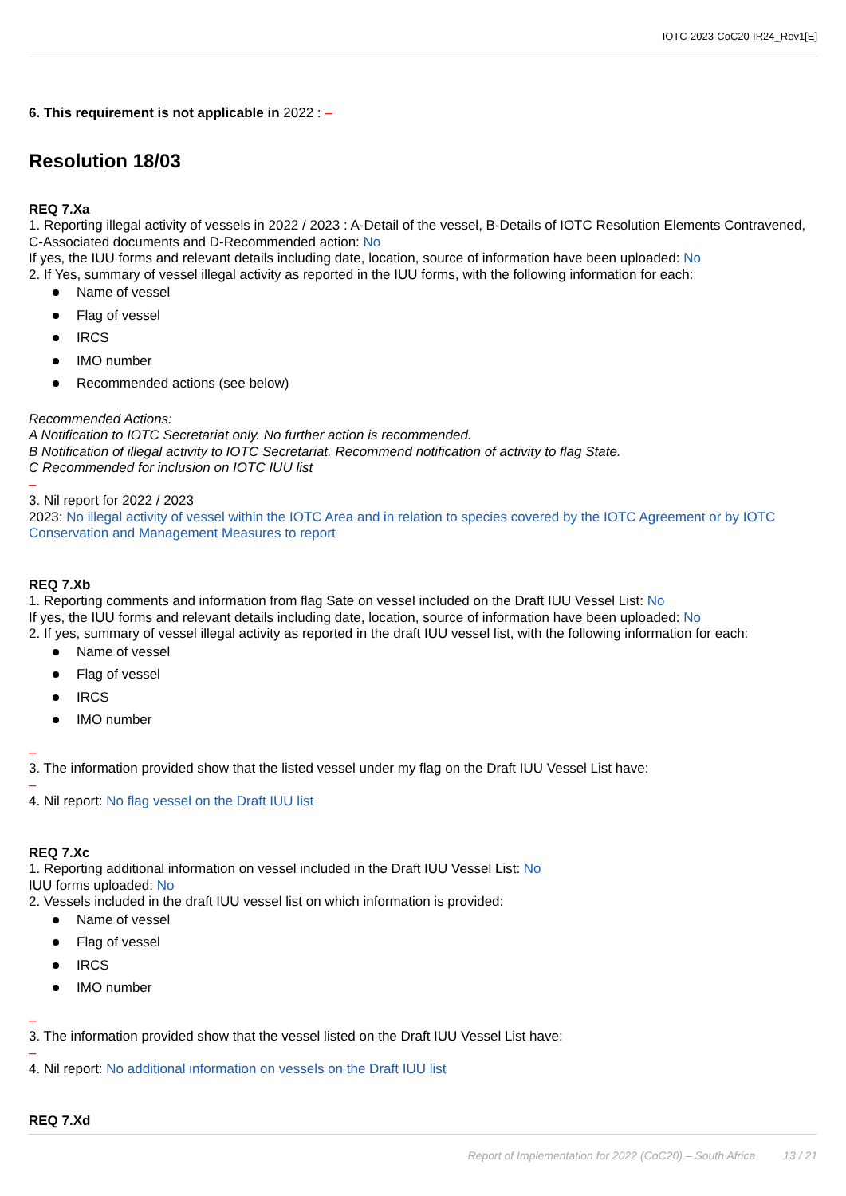IOTC-2023-CoC20-IR24_Rev1[E]
6. This requirement is not applicable in 2022 : –
Resolution 18/03
REQ 7.Xa
1. Reporting illegal activity of vessels in 2022 / 2023 : A-Detail of the vessel, B-Details of IOTC Resolution Elements Contravened, C-Associated documents and D-Recommended action: No
If yes, the IUU forms and relevant details including date, location, source of information have been uploaded: No
2. If Yes, summary of vessel illegal activity as reported in the IUU forms, with the following information for each:
Name of vessel
Flag of vessel
IRCS
IMO number
Recommended actions (see below)
Recommended Actions:
A Notification to IOTC Secretariat only. No further action is recommended.
B Notification of illegal activity to IOTC Secretariat. Recommend notification of activity to flag State.
C Recommended for inclusion on IOTC IUU list
–
3. Nil report for 2022 / 2023
2023: No illegal activity of vessel within the IOTC Area and in relation to species covered by the IOTC Agreement or by IOTC Conservation and Management Measures to report
REQ 7.Xb
1. Reporting comments and information from flag Sate on vessel included on the Draft IUU Vessel List: No
If yes, the IUU forms and relevant details including date, location, source of information have been uploaded: No
2. If yes, summary of vessel illegal activity as reported in the draft IUU vessel list, with the following information for each:
Name of vessel
Flag of vessel
IRCS
IMO number
–
3. The information provided show that the listed vessel under my flag on the Draft IUU Vessel List have:
–
4. Nil report: No flag vessel on the Draft IUU list
REQ 7.Xc
1. Reporting additional information on vessel included in the Draft IUU Vessel List: No
IUU forms uploaded: No
2. Vessels included in the draft IUU vessel list on which information is provided:
Name of vessel
Flag of vessel
IRCS
IMO number
–
3. The information provided show that the vessel listed on the Draft IUU Vessel List have:
–
4. Nil report: No additional information on vessels on the Draft IUU list
REQ 7.Xd
Report of Implementation for 2022 (CoC20) – South Africa 13 / 21